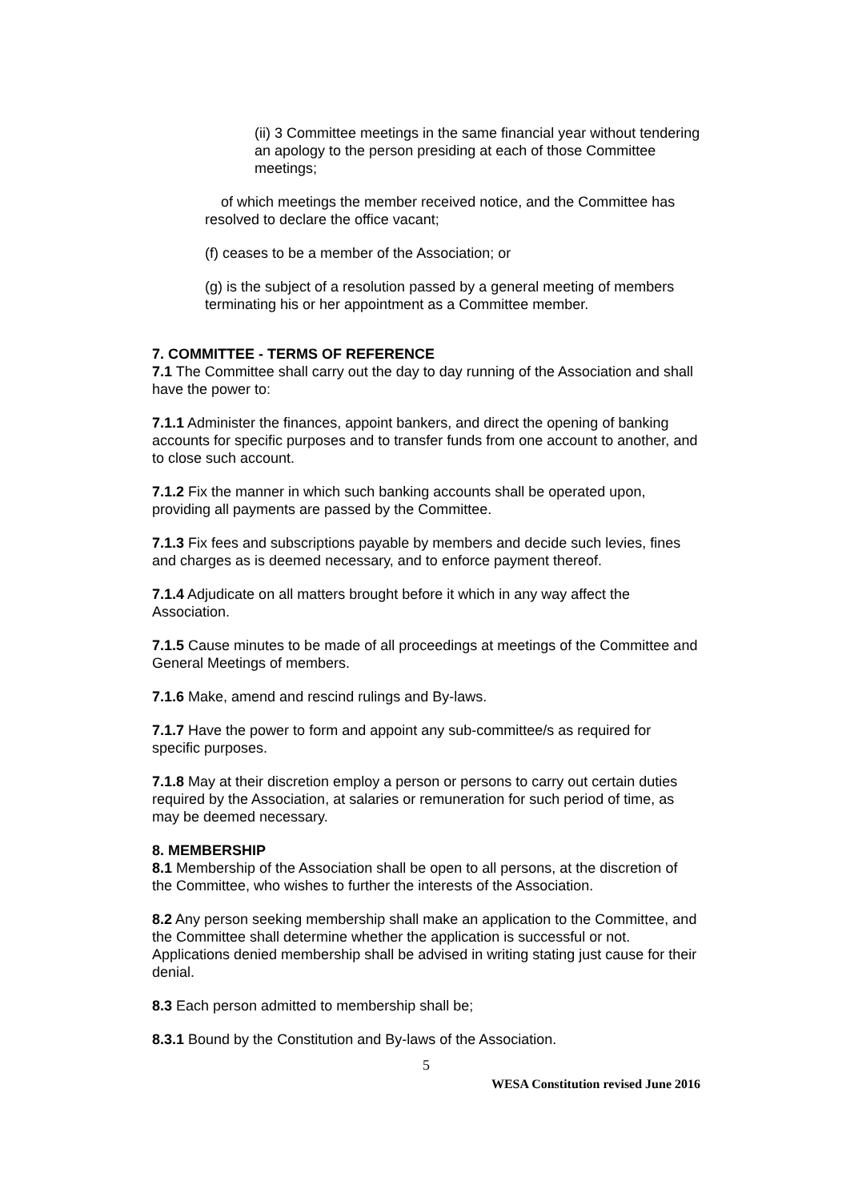(ii) 3 Committee meetings in the same financial year without tendering an apology to the person presiding at each of those Committee meetings;
of which meetings the member received notice, and the Committee has resolved to declare the office vacant;
(f) ceases to be a member of the Association; or
(g) is the subject of a resolution passed by a general meeting of members terminating his or her appointment as a Committee member.
7. COMMITTEE - TERMS OF REFERENCE
7.1 The Committee shall carry out the day to day running of the Association and shall have the power to:
7.1.1 Administer the finances, appoint bankers, and direct the opening of banking accounts for specific purposes and to transfer funds from one account to another, and to close such account.
7.1.2 Fix the manner in which such banking accounts shall be operated upon, providing all payments are passed by the Committee.
7.1.3 Fix fees and subscriptions payable by members and decide such levies, fines and charges as is deemed necessary, and to enforce payment thereof.
7.1.4 Adjudicate on all matters brought before it which in any way affect the Association.
7.1.5 Cause minutes to be made of all proceedings at meetings of the Committee and General Meetings of members.
7.1.6 Make, amend and rescind rulings and By-laws.
7.1.7 Have the power to form and appoint any sub-committee/s as required for specific purposes.
7.1.8 May at their discretion employ a person or persons to carry out certain duties required by the Association, at salaries or remuneration for such period of time, as may be deemed necessary.
8. MEMBERSHIP
8.1 Membership of the Association shall be open to all persons, at the discretion of the Committee, who wishes to further the interests of the Association.
8.2 Any person seeking membership shall make an application to the Committee, and the Committee shall determine whether the application is successful or not. Applications denied membership shall be advised in writing stating just cause for their denial.
8.3 Each person admitted to membership shall be;
8.3.1 Bound by the Constitution and By-laws of the Association.
5
WESA Constitution revised June 2016